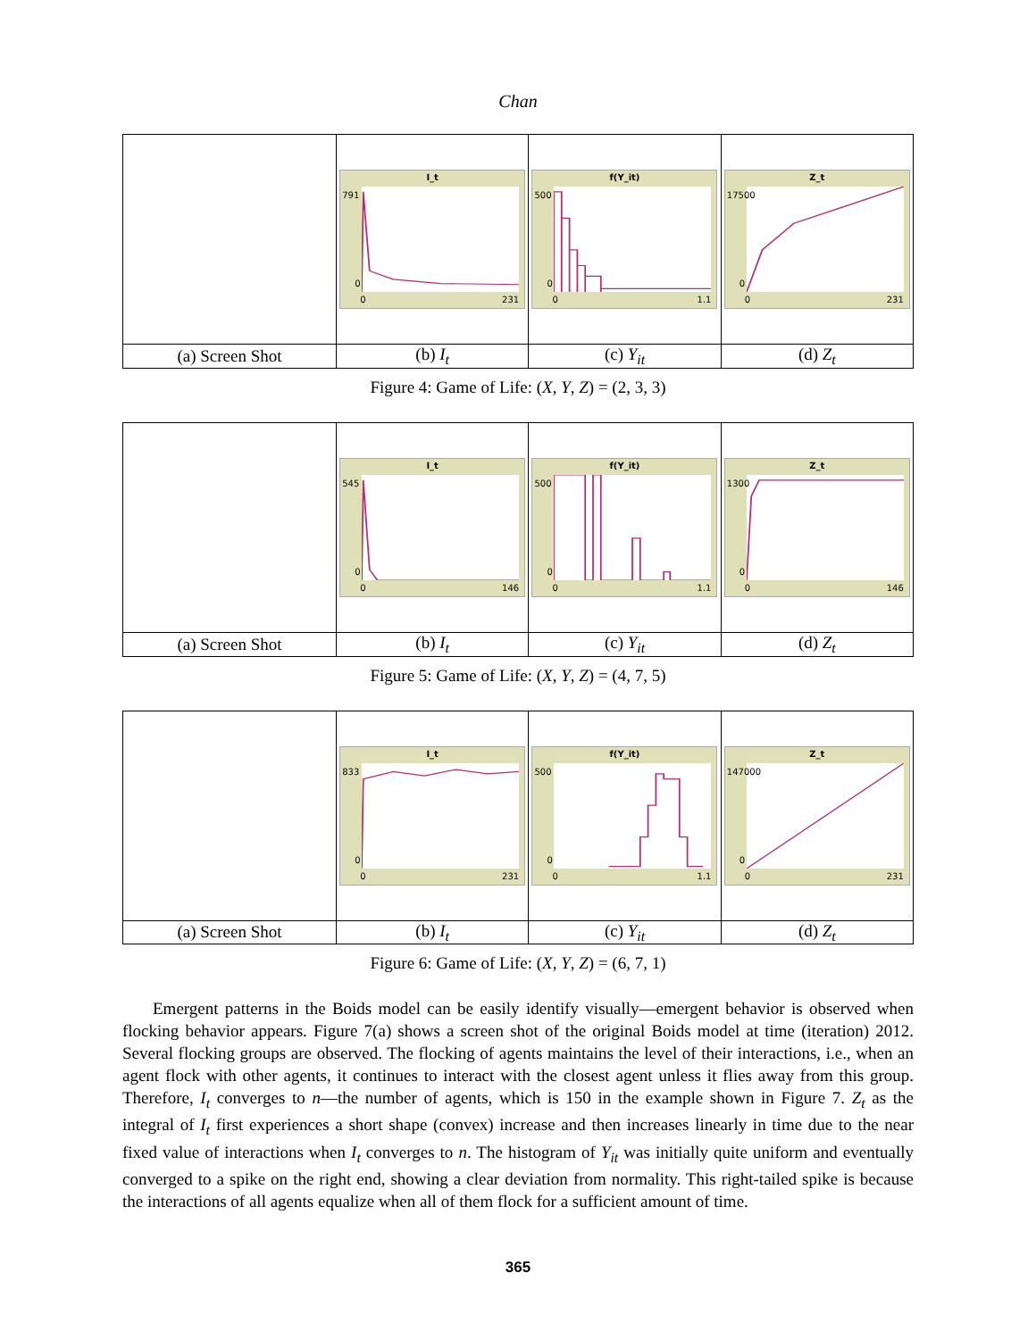Chan
| | I_t 791 0 0 231 | f(Y_it) 500 0 0 1.1 | Z_t 17500 0 0 231 |
| (a) Screen Shot | (b) I<sub>t</sub> | (c) Y<sub>it</sub> | (d) Z<sub>t</sub> |
Figure 4: Game of Life: (X, Y, Z) = (2, 3, 3)
| | I_t 545 0 0 146 | f(Y_it) 500 0 0 1.1 | Z_t 1300 0 0 146 |
| (a) Screen Shot | (b) I<sub>t</sub> | (c) Y<sub>it</sub> | (d) Z<sub>t</sub> |
Figure 5: Game of Life: (X, Y, Z) = (4, 7, 5)
| | I_t 833 0 0 231 | f(Y_it) 500 0 0 1.1 | Z_t 147000 0 0 231 |
| (a) Screen Shot | (b) I<sub>t</sub> | (c) Y<sub>it</sub> | (d) Z<sub>t</sub> |
Figure 6: Game of Life: (X, Y, Z) = (6, 7, 1)
Emergent patterns in the Boids model can be easily identify visually—emergent behavior is observed when flocking behavior appears. Figure 7(a) shows a screen shot of the original Boids model at time (iteration) 2012. Several flocking groups are observed. The flocking of agents maintains the level of their interactions, i.e., when an agent flock with other agents, it continues to interact with the closest agent unless it flies away from this group. Therefore, I<sub>t</sub> converges to n—the number of agents, which is 150 in the example shown in Figure 7. Z<sub>t</sub> as the integral of I<sub>t</sub> first experiences a short shape (convex) increase and then increases linearly in time due to the near fixed value of interactions when I<sub>t</sub> converges to n. The histogram of Y<sub>it</sub> was initially quite uniform and eventually converged to a spike on the right end, showing a clear deviation from normality. This right-tailed spike is because the interactions of all agents equalize when all of them flock for a sufficient amount of time.
365